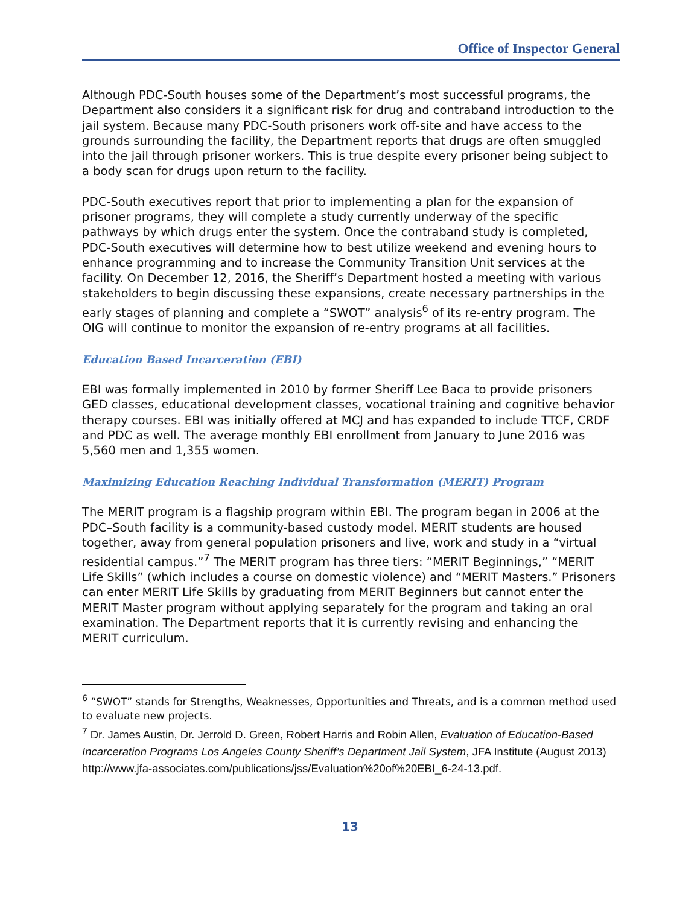Office of Inspector General
Although PDC-South houses some of the Department’s most successful programs, the Department also considers it a significant risk for drug and contraband introduction to the jail system. Because many PDC-South prisoners work off-site and have access to the grounds surrounding the facility, the Department reports that drugs are often smuggled into the jail through prisoner workers. This is true despite every prisoner being subject to a body scan for drugs upon return to the facility.
PDC-South executives report that prior to implementing a plan for the expansion of prisoner programs, they will complete a study currently underway of the specific pathways by which drugs enter the system. Once the contraband study is completed, PDC-South executives will determine how to best utilize weekend and evening hours to enhance programming and to increase the Community Transition Unit services at the facility. On December 12, 2016, the Sheriff’s Department hosted a meeting with various stakeholders to begin discussing these expansions, create necessary partnerships in the early stages of planning and complete a “SWOT” analysis<sup>6</sup> of its re-entry program. The OIG will continue to monitor the expansion of re-entry programs at all facilities.
Education Based Incarceration (EBI)
EBI was formally implemented in 2010 by former Sheriff Lee Baca to provide prisoners GED classes, educational development classes, vocational training and cognitive behavior therapy courses. EBI was initially offered at MCJ and has expanded to include TTCF, CRDF and PDC as well. The average monthly EBI enrollment from January to June 2016 was 5,560 men and 1,355 women.
Maximizing Education Reaching Individual Transformation (MERIT) Program
The MERIT program is a flagship program within EBI. The program began in 2006 at the PDC–South facility is a community-based custody model. MERIT students are housed together, away from general population prisoners and live, work and study in a “virtual residential campus.”<sup>7</sup> The MERIT program has three tiers: “MERIT Beginnings,” “MERIT Life Skills” (which includes a course on domestic violence) and “MERIT Masters.” Prisoners can enter MERIT Life Skills by graduating from MERIT Beginners but cannot enter the MERIT Master program without applying separately for the program and taking an oral examination. The Department reports that it is currently revising and enhancing the MERIT curriculum.
<sup>6</sup> “SWOT” stands for Strengths, Weaknesses, Opportunities and Threats, and is a common method used to evaluate new projects.
<sup>7</sup> Dr. James Austin, Dr. Jerrold D. Green, Robert Harris and Robin Allen, Evaluation of Education-Based Incarceration Programs Los Angeles County Sheriff’s Department Jail System, JFA Institute (August 2013) http://www.jfa-associates.com/publications/jss/Evaluation%20of%20EBI_6-24-13.pdf.
13